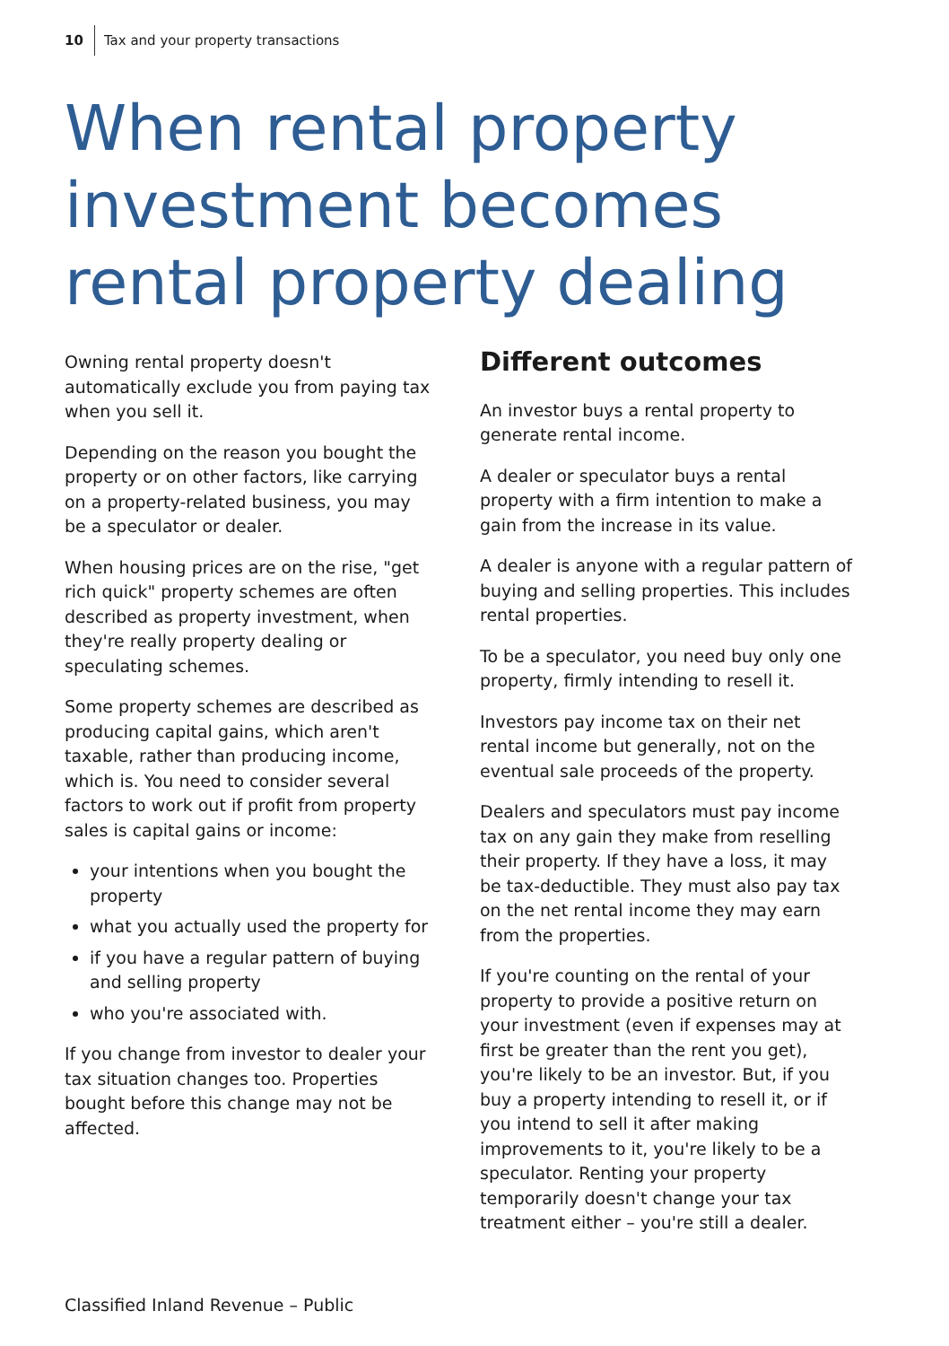10 Tax and your property transactions
When rental property investment becomes rental property dealing
Owning rental property doesn't automatically exclude you from paying tax when you sell it.
Depending on the reason you bought the property or on other factors, like carrying on a property-related business, you may be a speculator or dealer.
When housing prices are on the rise, "get rich quick" property schemes are often described as property investment, when they're really property dealing or speculating schemes.
Some property schemes are described as producing capital gains, which aren't taxable, rather than producing income, which is. You need to consider several factors to work out if profit from property sales is capital gains or income:
your intentions when you bought the property
what you actually used the property for
if you have a regular pattern of buying and selling property
who you're associated with.
If you change from investor to dealer your tax situation changes too. Properties bought before this change may not be affected.
Different outcomes
An investor buys a rental property to generate rental income.
A dealer or speculator buys a rental property with a firm intention to make a gain from the increase in its value.
A dealer is anyone with a regular pattern of buying and selling properties. This includes rental properties.
To be a speculator, you need buy only one property, firmly intending to resell it.
Investors pay income tax on their net rental income but generally, not on the eventual sale proceeds of the property.
Dealers and speculators must pay income tax on any gain they make from reselling their property. If they have a loss, it may be tax-deductible. They must also pay tax on the net rental income they may earn from the properties.
If you're counting on the rental of your property to provide a positive return on your investment (even if expenses may at first be greater than the rent you get), you're likely to be an investor. But, if you buy a property intending to resell it, or if you intend to sell it after making improvements to it, you're likely to be a speculator. Renting your property temporarily doesn't change your tax treatment either – you're still a dealer.
Classified Inland Revenue – Public